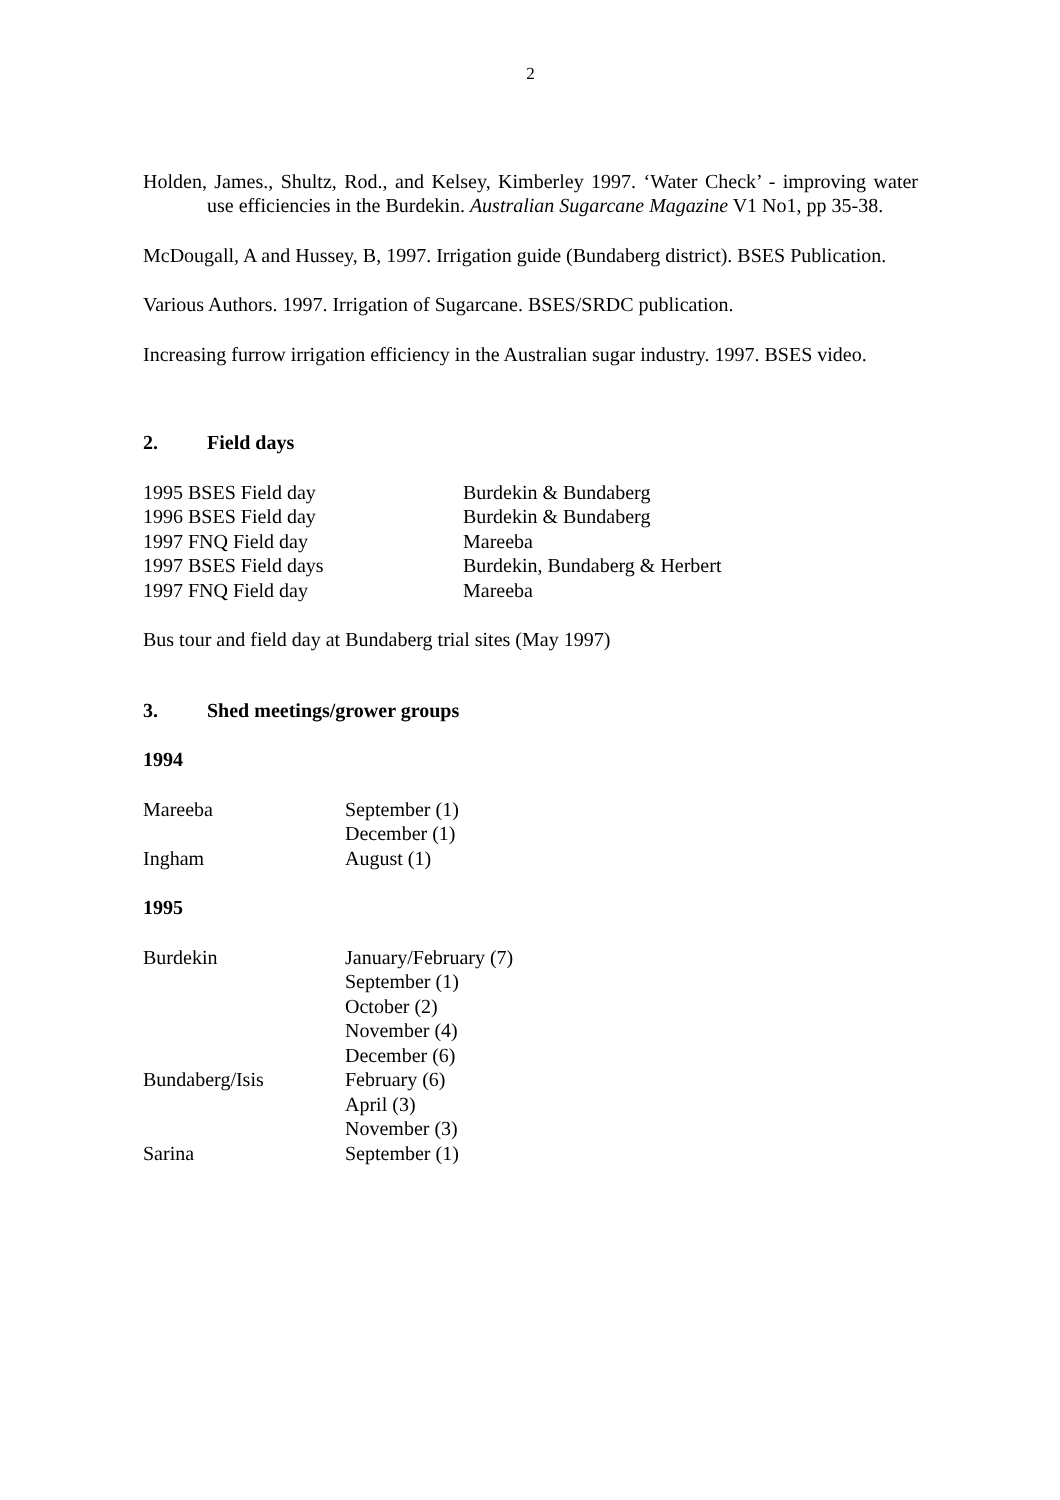2
Holden, James., Shultz, Rod., and Kelsey, Kimberley 1997. ‘Water Check’ - improving water use efficiencies in the Burdekin. Australian Sugarcane Magazine V1 No1, pp 35-38.
McDougall, A and Hussey, B, 1997. Irrigation guide (Bundaberg district). BSES Publication.
Various Authors. 1997. Irrigation of Sugarcane. BSES/SRDC publication.
Increasing furrow irrigation efficiency in the Australian sugar industry. 1997. BSES video.
2. Field days
1995 BSES Field day Burdekin & Bundaberg
1996 BSES Field day Burdekin & Bundaberg
1997 FNQ Field day Mareeba
1997 BSES Field days Burdekin, Bundaberg & Herbert
1997 FNQ Field day Mareeba
Bus tour and field day at Bundaberg trial sites (May 1997)
3. Shed meetings/grower groups
1994
Mareeba September (1)
December (1)
Ingham August (1)
1995
Burdekin January/February (7)
September (1)
October (2)
November (4)
December (6)
Bundaberg/Isis February (6)
April (3)
November (3)
Sarina September (1)